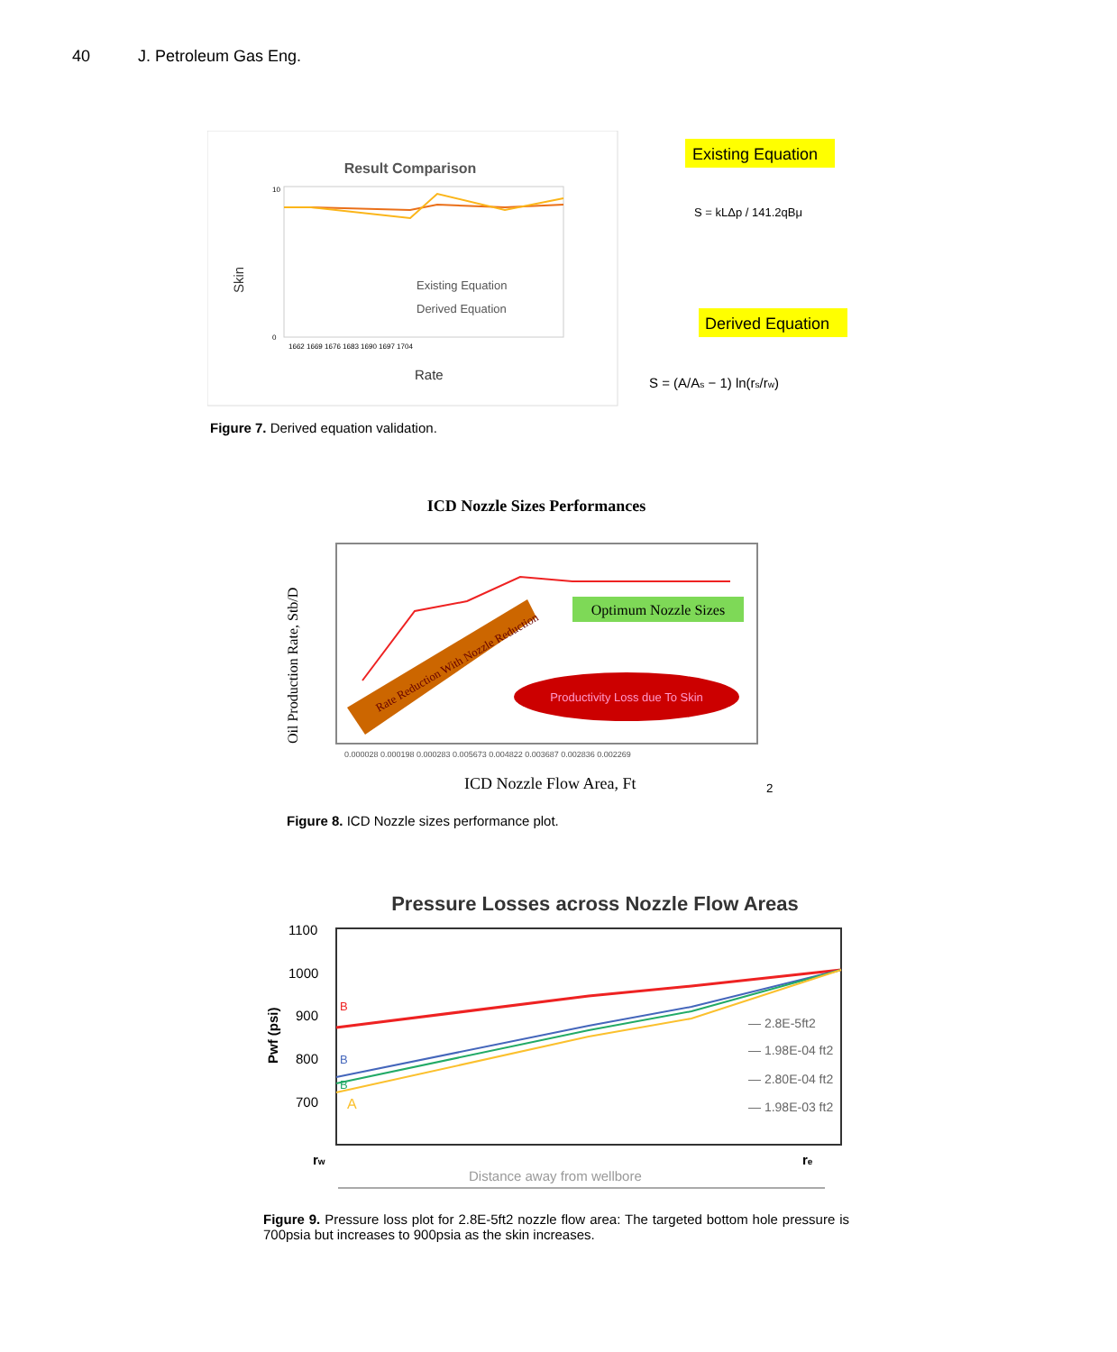40 J. Petroleum Gas Eng.
Result Comparison
10
0
Skin
1662 1669 1676 1683 1690 1697 1704
Rate
Existing Equation
Derived Equation
Existing Equation
S = kLΔp / 141.2qBμ
Derived Equation
S = (A/As − 1) ln(rs/rw)
Figure 7. Derived equation validation.
ICD Nozzle Sizes Performances
Optimum Nozzle Sizes
Rate Reduction With Nozzle Reduction
Productivity Loss due To Skin
Oil Production Rate, Stb/D
0.000028 0.000198 0.000283 0.005673 0.004822 0.003687 0.002836 0.002269
ICD Nozzle Flow Area, Ft2
Figure 8. ICD Nozzle sizes performance plot.
Pressure Losses across Nozzle Flow Areas
1100
1000
900
800
700
Pwf (psi)
B
B
B
A
— 2.8E-5ft2
— 1.98E-04 ft2
— 2.80E-04 ft2
— 1.98E-03 ft2
rw
re
Distance away from wellbore
Figure 9. Pressure loss plot for 2.8E-5ft2 nozzle flow area: The targeted bottom hole pressure is 700psia but increases to 900psia as the skin increases.